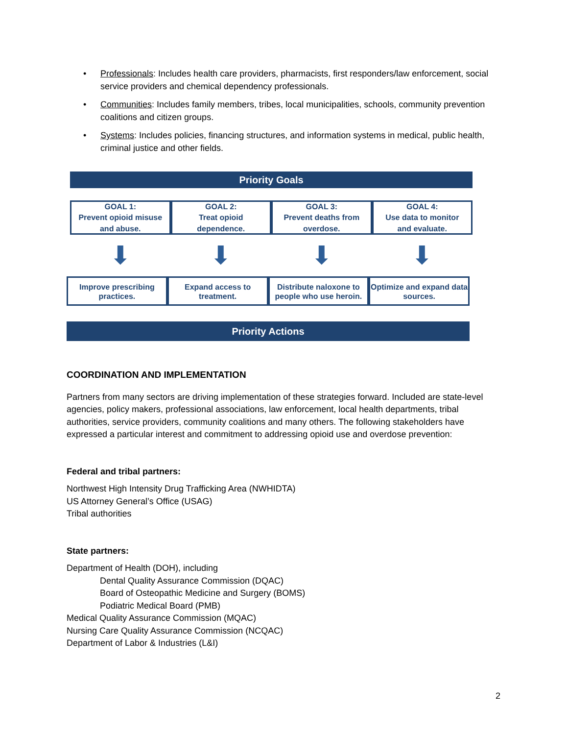• Professionals: Includes health care providers, pharmacists, first responders/law enforcement, social service providers and chemical dependency professionals.
• Communities: Includes family members, tribes, local municipalities, schools, community prevention coalitions and citizen groups.
• Systems: Includes policies, financing structures, and information systems in medical, public health, criminal justice and other fields.
Priority Goals
GOAL 1:
Prevent opioid misuse
and abuse.
GOAL 2:
Treat opioid
dependence.
GOAL 3:
Prevent deaths from
overdose.
GOAL 4:
Use data to monitor
and evaluate.
⬇ ⬇ ⬇ ⬇
Improve prescribing practices. Expand access to treatment. Distribute naloxone to people who use heroin.
Optimize and expand data sources.
Priority Actions
COORDINATION AND IMPLEMENTATION
Partners from many sectors are driving implementation of these strategies forward. Included are state-level agencies, policy makers, professional associations, law enforcement, local health departments, tribal authorities, service providers, community coalitions and many others. The following stakeholders have expressed a particular interest and commitment to addressing opioid use and overdose prevention:
Federal and tribal partners:
Northwest High Intensity Drug Trafficking Area (NWHIDTA)
US Attorney General’s Office (USAG)
Tribal authorities
State partners:
Department of Health (DOH), including
Dental Quality Assurance Commission (DQAC)
Board of Osteopathic Medicine and Surgery (BOMS)
Podiatric Medical Board (PMB)
Medical Quality Assurance Commission (MQAC)
Nursing Care Quality Assurance Commission (NCQAC)
Department of Labor & Industries (L&I)
2